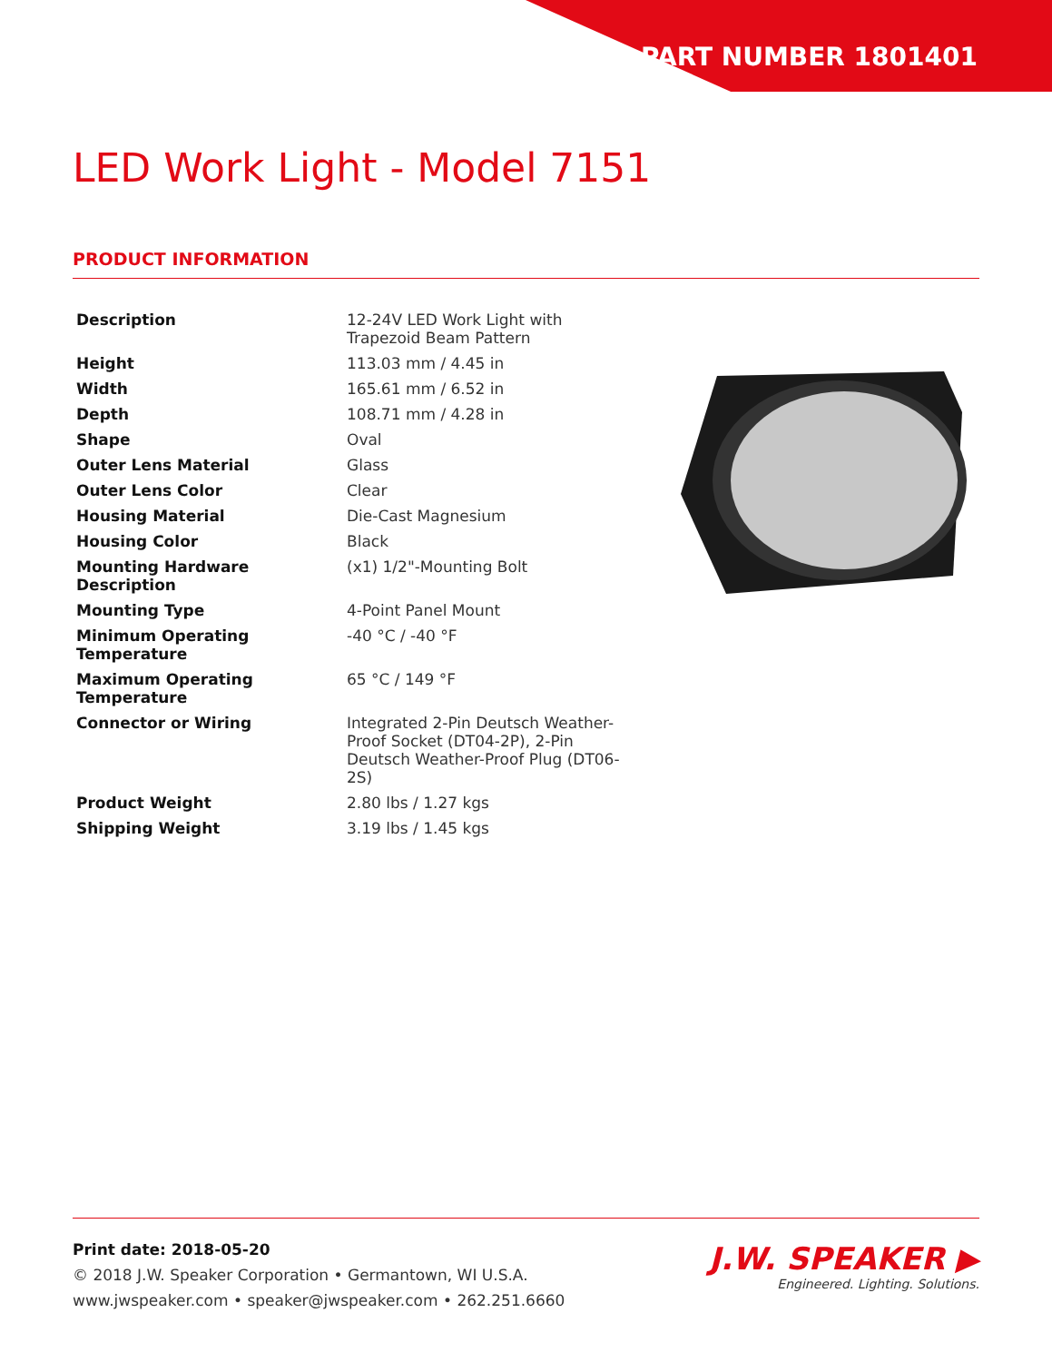PART NUMBER 1801401
LED Work Light - Model 7151
PRODUCT INFORMATION
| Description | 12-24V LED Work Light with Trapezoid Beam Pattern |
| Height | 113.03 mm / 4.45 in |
| Width | 165.61 mm / 6.52 in |
| Depth | 108.71 mm / 4.28 in |
| Shape | Oval |
| Outer Lens Material | Glass |
| Outer Lens Color | Clear |
| Housing Material | Die-Cast Magnesium |
| Housing Color | Black |
| Mounting Hardware Description | (x1) 1/2"-Mounting Bolt |
| Mounting Type | 4-Point Panel Mount |
| Minimum Operating Temperature | -40 °C / -40 °F |
| Maximum Operating Temperature | 65 °C / 149 °F |
| Connector or Wiring | Integrated 2-Pin Deutsch Weather-Proof Socket (DT04-2P), 2-Pin Deutsch Weather-Proof Plug (DT06-2S) |
| Product Weight | 2.80 lbs / 1.27 kgs |
| Shipping Weight | 3.19 lbs / 1.45 kgs |
Print date: 2018-05-20
© 2018 J.W. Speaker Corporation • Germantown, WI U.S.A.
www.jwspeaker.com • speaker@jwspeaker.com • 262.251.6660
J.W. SPEAKER ▶
Engineered. Lighting. Solutions.